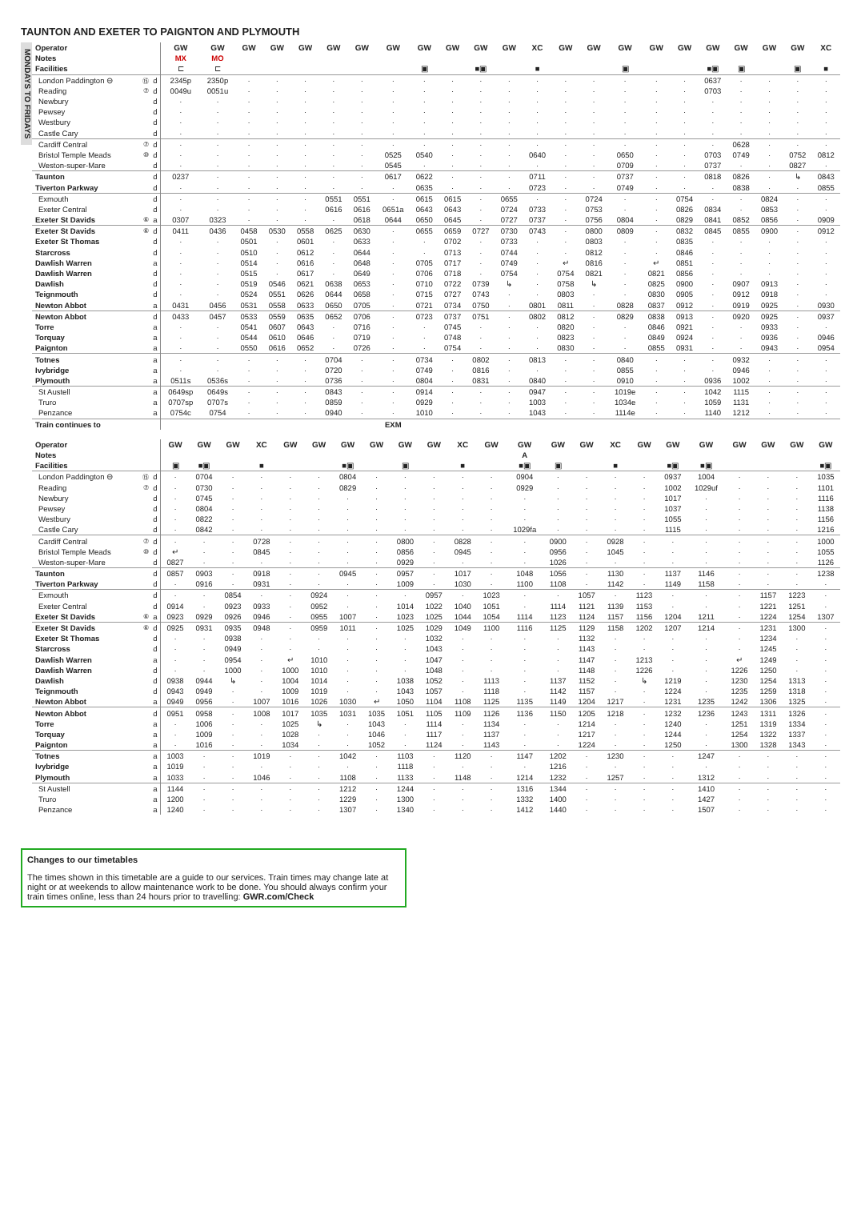TAUNTON AND EXETER TO PAIGNTON AND PLYMOUTH
MONDAYS TO FRIDAYS
| Operator | | | GW | GW | GW | GW | GW | GW | GW | GW | GW | GW | GW | GW | XC | GW | GW | GW | GW | GW | GW | GW | GW | GW | XC |
| Notes | | | MX | MO | | | | | | | | | | | | | | | | | | | | | |
| Facilities | | | ⊏ | ⊏ | | | | | | | ▣ | | ■▣ | | ■ | | | ▣ | | | ■▣ | ▣ | | ▣ | ■ |
| London Paddington ⊖ | ⑮ | d | 2345p | 2350p | · | · | · | · | · | · | · | · | · | · | · | · | · | · | · | · | 0637 | · | · | · | · |
| Reading | ⑦ | d | 0049u | 0051u | · | · | · | · | · | · | · | · | · | · | · | · | · | · | · | · | 0703 | · | · | · | · |
| Newbury | | d | · | · | · | · | · | · | · | · | · | · | · | · | · | · | · | · | · | · | · | · | · | · | · |
| Pewsey | | d | · | · | · | · | · | · | · | · | · | · | · | · | · | · | · | · | · | · | · | · | · | · | · |
| Westbury | | d | · | · | · | · | · | · | · | · | · | · | · | · | · | · | · | · | · | · | · | · | · | · | · |
| Castle Cary | | d | · | · | · | · | · | · | · | · | · | · | · | · | · | · | · | · | · | · | · | · | · | · | · |
| Cardiff Central | ⑦ | d | · | · | · | · | · | · | · | · | · | · | · | · | · | · | · | · | · | · | · | 0628 | · | · | · |
| Bristol Temple Meads | ⑩ | d | · | · | · | · | · | · | · | 0525 | 0540 | · | · | · | 0640 | · | · | 0650 | · | · | 0703 | 0749 | · | 0752 | 0812 |
| Weston-super-Mare | | d | · | · | · | · | · | · | · | 0545 | · | · | · | · | · | · | · | 0709 | · | · | 0737 | · | · | 0827 | · |
| Taunton | | d | 0237 | · | · | · | · | · | · | 0617 | 0622 | · | · | · | 0711 | · | · | 0737 | · | · | 0818 | 0826 | · | ↳ | 0843 |
| Tiverton Parkway | | d | · | · | · | · | · | · | · | · | 0635 | · | · | · | 0723 | · | · | 0749 | · | · | · | 0838 | · | · | 0855 |
| Exmouth | | d | · | · | · | · | · | 0551 | 0551 | · | 0615 | 0615 | · | 0655 | · | · | 0724 | · | · | 0754 | · | · | 0824 | · | · |
| Exeter Central | | d | · | · | · | · | · | 0616 | 0616 | 0651a | 0643 | 0643 | · | 0724 | 0733 | · | 0753 | · | · | 0826 | 0834 | · | 0853 | · | · |
| Exeter St Davids | ⑥ | a | 0307 | 0323 | · | · | · | · | 0618 | 0644 | 0650 | 0645 | · | 0727 | 0737 | · | 0756 | 0804 | · | 0829 | 0841 | 0852 | 0856 | · | 0909 |
| Exeter St Davids | ⑥ | d | 0411 | 0436 | 0458 | 0530 | 0558 | 0625 | 0630 | · | 0655 | 0659 | 0727 | 0730 | 0743 | · | 0800 | 0809 | · | 0832 | 0845 | 0855 | 0900 | · | 0912 |
| Exeter St Thomas | | d | · | · | 0501 | · | 0601 | · | 0633 | · | · | 0702 | · | 0733 | · | · | 0803 | · | · | 0835 | · | · | · | · | · |
| Starcross | | d | · | · | 0510 | · | 0612 | · | 0644 | · | · | 0713 | · | 0744 | · | · | 0812 | · | · | 0846 | · | · | · | · | · |
| Dawlish Warren | | a | · | · | 0514 | · | 0616 | · | 0648 | · | 0705 | 0717 | · | 0749 | · | ↵ | 0816 | · | ↵ | 0851 | · | · | · | · | · |
| Dawlish Warren | | d | · | · | 0515 | · | 0617 | · | 0649 | · | 0706 | 0718 | · | 0754 | · | 0754 | 0821 | · | 0821 | 0856 | · | · | · | · | · |
| Dawlish | | d | · | · | 0519 | 0546 | 0621 | 0638 | 0653 | · | 0710 | 0722 | 0739 | ↳ | · | 0758 | ↳ | · | 0825 | 0900 | · | 0907 | 0913 | · | · |
| Teignmouth | | d | · | · | 0524 | 0551 | 0626 | 0644 | 0658 | · | 0715 | 0727 | 0743 | · | · | 0803 | · | · | 0830 | 0905 | · | 0912 | 0918 | · | · |
| Newton Abbot | | a | 0431 | 0456 | 0531 | 0558 | 0633 | 0650 | 0705 | · | 0721 | 0734 | 0750 | · | 0801 | 0811 | · | 0828 | 0837 | 0912 | · | 0919 | 0925 | · | 0930 |
| Newton Abbot | | d | 0433 | 0457 | 0533 | 0559 | 0635 | 0652 | 0706 | · | 0723 | 0737 | 0751 | · | 0802 | 0812 | · | 0829 | 0838 | 0913 | · | 0920 | 0925 | · | 0937 |
| Torre | | a | · | · | 0541 | 0607 | 0643 | · | 0716 | · | · | 0745 | · | · | · | 0820 | · | · | 0846 | 0921 | · | · | 0933 | · | · |
| Torquay | | a | · | · | 0544 | 0610 | 0646 | · | 0719 | · | · | 0748 | · | · | · | 0823 | · | · | 0849 | 0924 | · | · | 0936 | · | 0946 |
| Paignton | | a | · | · | 0550 | 0616 | 0652 | · | 0726 | · | · | 0754 | · | · | · | 0830 | · | · | 0855 | 0931 | · | · | 0943 | · | 0954 |
| Totnes | | a | · | · | · | · | · | 0704 | · | · | 0734 | · | 0802 | · | 0813 | · | · | 0840 | · | · | · | 0932 | · | · | · |
| Ivybridge | | a | · | · | · | · | · | 0720 | · | · | 0749 | · | 0816 | · | · | · | · | 0855 | · | · | · | 0946 | · | · | · |
| Plymouth | | a | 0511s | 0536s | · | · | · | 0736 | · | · | 0804 | · | 0831 | · | 0840 | · | · | 0910 | · | · | 0936 | 1002 | · | · | · |
| St Austell | | a | 0649sp | 0649s | · | · | · | 0843 | · | · | 0914 | · | · | · | 0947 | · | · | 1019e | · | · | 1042 | 1115 | · | · | · |
| Truro | | a | 0707sp | 0707s | · | · | · | 0859 | · | · | 0929 | · | · | · | 1003 | · | · | 1034e | · | · | 1059 | 1131 | · | · | · |
| Penzance | | a | 0754c | 0754 | · | · | · | 0940 | · | · | 1010 | · | · | · | 1043 | · | · | 1114e | · | · | 1140 | 1212 | · | · | · |
| Train continues to | | | | | | | | | | EXM | | | | | | | | | | | | | | | |
| Operator | | | GW | GW | GW | XC | GW | GW | GW | GW | GW | GW | XC | GW | GW | GW | GW | XC | GW | GW | GW | GW | GW | GW | GW |
| Notes | | | | | | | | | | | | | | | A | | | | | | | | | | |
| Facilities | | | ▣ | ■▣ | | ■ | | | ■▣ | | ▣ | | ■ | | ■▣ | ▣ | | ■ | | ■▣ | ■▣ | | | | ■▣ |
| London Paddington ⊖ | ⑮ | d | · | 0704 | · | · | · | · | 0804 | · | · | · | · | · | 0904 | · | · | · | · | 0937 | 1004 | · | · | · | 1035 |
| Reading | ⑦ | d | · | 0730 | · | · | · | · | 0829 | · | · | · | · | · | 0929 | · | · | · | · | 1002 | 1029uf | · | · | · | 1101 |
| Newbury | | d | · | 0745 | · | · | · | · | · | · | · | · | · | · | · | · | · | · | · | 1017 | · | · | · | · | 1116 |
| Pewsey | | d | · | 0804 | · | · | · | · | · | · | · | · | · | · | · | · | · | · | · | 1037 | · | · | · | · | 1138 |
| Westbury | | d | · | 0822 | · | · | · | · | · | · | · | · | · | · | · | · | · | · | · | 1055 | · | · | · | · | 1156 |
| Castle Cary | | d | · | 0842 | · | · | · | · | · | · | · | · | · | · | 1029fa | · | · | · | · | 1115 | · | · | · | · | 1216 |
| Cardiff Central | ⑦ | d | · | · | · | 0728 | · | · | · | · | 0800 | · | 0828 | · | · | 0900 | · | 0928 | · | · | · | · | · | · | 1000 |
| Bristol Temple Meads | ⑩ | d | ↵ | · | · | 0845 | · | · | · | · | 0856 | · | 0945 | · | · | 0956 | · | 1045 | · | · | · | · | · | · | 1055 |
| Weston-super-Mare | | d | 0827 | · | · | · | · | · | · | · | 0929 | · | · | · | · | 1026 | · | · | · | · | · | · | · | · | 1126 |
| Taunton | | d | 0857 | 0903 | · | 0918 | · | · | 0945 | · | 0957 | · | 1017 | · | 1048 | 1056 | · | 1130 | · | 1137 | 1146 | · | · | · | 1238 |
| Tiverton Parkway | | d | · | 0916 | · | 0931 | · | · | · | · | 1009 | · | 1030 | · | 1100 | 1108 | · | 1142 | · | 1149 | 1158 | · | · | · | · |
| Exmouth | | d | · | · | 0854 | · | · | 0924 | · | · | · | 0957 | · | 1023 | · | · | 1057 | · | 1123 | · | · | · | 1157 | 1223 | · |
| Exeter Central | | d | 0914 | · | 0923 | 0933 | · | 0952 | · | · | 1014 | 1022 | 1040 | 1051 | · | 1114 | 1121 | 1139 | 1153 | · | · | · | 1221 | 1251 | · |
| Exeter St Davids | ⑥ | a | 0923 | 0929 | 0926 | 0946 | · | 0955 | 1007 | · | 1023 | 1025 | 1044 | 1054 | 1114 | 1123 | 1124 | 1157 | 1156 | 1204 | 1211 | · | 1224 | 1254 | 1307 |
| Exeter St Davids | ⑥ | d | 0925 | 0931 | 0935 | 0948 | · | 0959 | 1011 | · | 1025 | 1029 | 1049 | 1100 | 1116 | 1125 | 1129 | 1158 | 1202 | 1207 | 1214 | · | 1231 | 1300 | · |
| Exeter St Thomas | | d | · | · | 0938 | · | · | · | · | · | · | 1032 | · | · | · | · | 1132 | · | · | · | · | · | 1234 | · | · |
| Starcross | | d | · | · | 0949 | · | · | · | · | · | · | 1043 | · | · | · | · | 1143 | · | · | · | · | · | 1245 | · | · |
| Dawlish Warren | | a | · | · | 0954 | · | ↵ | 1010 | · | · | · | 1047 | · | · | · | · | 1147 | · | 1213 | · | · | ↵ | 1249 | · | · |
| Dawlish Warren | | d | · | · | 1000 | · | 1000 | 1010 | · | · | · | 1048 | · | · | · | · | 1148 | · | 1226 | · | · | 1226 | 1250 | · | · |
| Dawlish | | d | 0938 | 0944 | ↳ | · | 1004 | 1014 | · | · | 1038 | 1052 | · | 1113 | · | 1137 | 1152 | · | ↳ | 1219 | · | 1230 | 1254 | 1313 | · |
| Teignmouth | | d | 0943 | 0949 | · | · | 1009 | 1019 | · | · | 1043 | 1057 | · | 1118 | · | 1142 | 1157 | · | · | 1224 | · | 1235 | 1259 | 1318 | · |
| Newton Abbot | | a | 0949 | 0956 | · | 1007 | 1016 | 1026 | 1030 | ↵ | 1050 | 1104 | 1108 | 1125 | 1135 | 1149 | 1204 | 1217 | · | 1231 | 1235 | 1242 | 1306 | 1325 | · |
| Newton Abbot | | d | 0951 | 0958 | · | 1008 | 1017 | 1035 | 1031 | 1035 | 1051 | 1105 | 1109 | 1126 | 1136 | 1150 | 1205 | 1218 | · | 1232 | 1236 | 1243 | 1311 | 1326 | · |
| Torre | | a | · | 1006 | · | · | 1025 | ↳ | · | 1043 | · | 1114 | · | 1134 | · | · | 1214 | · | · | 1240 | · | 1251 | 1319 | 1334 | · |
| Torquay | | a | · | 1009 | · | · | 1028 | · | · | 1046 | · | 1117 | · | 1137 | · | · | 1217 | · | · | 1244 | · | 1254 | 1322 | 1337 | · |
| Paignton | | a | · | 1016 | · | · | 1034 | · | · | 1052 | · | 1124 | · | 1143 | · | · | 1224 | · | · | 1250 | · | 1300 | 1328 | 1343 | · |
| Totnes | | a | 1003 | · | · | 1019 | · | · | 1042 | · | 1103 | · | 1120 | · | 1147 | 1202 | · | 1230 | · | · | 1247 | · | · | · | · |
| Ivybridge | | a | 1019 | · | · | · | · | · | · | · | 1118 | · | · | · | · | 1216 | · | · | · | · | · | · | · | · | · |
| Plymouth | | a | 1033 | · | · | 1046 | · | · | 1108 | · | 1133 | · | 1148 | · | 1214 | 1232 | · | 1257 | · | · | 1312 | · | · | · | · |
| St Austell | | a | 1144 | · | · | · | · | · | 1212 | · | 1244 | · | · | · | 1316 | 1344 | · | · | · | · | 1410 | · | · | · | · |
| Truro | | a | 1200 | · | · | · | · | · | 1229 | · | 1300 | · | · | · | 1332 | 1400 | · | · | · | · | 1427 | · | · | · | · |
| Penzance | | a | 1240 | · | · | · | · | · | 1307 | · | 1340 | · | · | · | 1412 | 1440 | · | · | · | · | 1507 | · | · | · | · |
Changes to our timetables
The times shown in this timetable are a guide to our services. Train times may change late at night or at weekends to allow maintenance work to be done. You should always confirm your train times online, less than 24 hours prior to travelling: GWR.com/Check